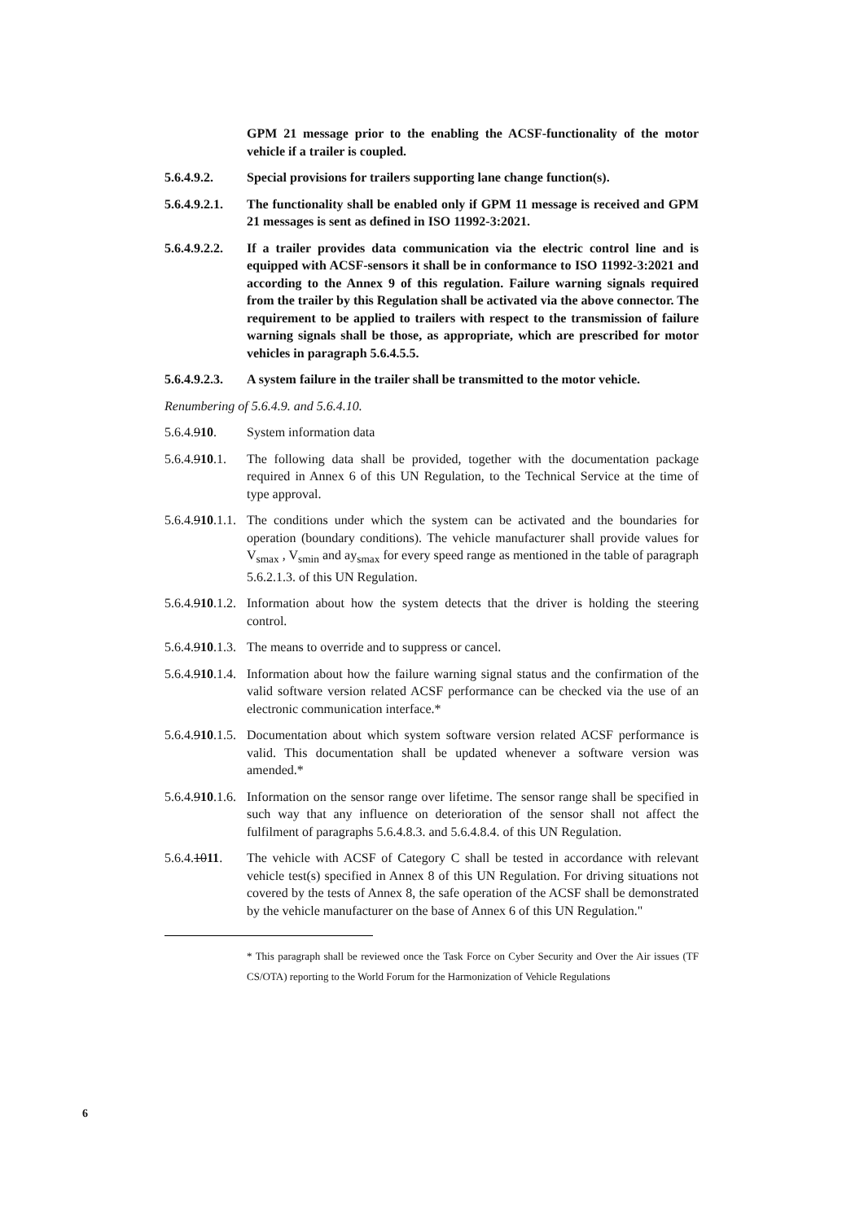GPM 21 message prior to the enabling the ACSF-functionality of the motor vehicle if a trailer is coupled.
5.6.4.9.2. Special provisions for trailers supporting lane change function(s).
5.6.4.9.2.1.
The functionality shall be enabled only if GPM 11 message is received and GPM 21 messages is sent as defined in ISO 11992-3:2021.
5.6.4.9.2.2.
If a trailer provides data communication via the electric control line and is equipped with ACSF-sensors it shall be in conformance to ISO 11992-3:2021 and according to the Annex 9 of this regulation. Failure warning signals required from the trailer by this Regulation shall be activated via the above connector. The requirement to be applied to trailers with respect to the transmission of failure warning signals shall be those, as appropriate, which are prescribed for motor vehicles in paragraph 5.6.4.5.5.
5.6.4.9.2.3.
A system failure in the trailer shall be transmitted to the motor vehicle.
Renumbering of 5.6.4.9. and 5.6.4.10.
5.6.4.910. System information data
5.6.4.910.1.
The following data shall be provided, together with the documentation package required in Annex 6 of this UN Regulation, to the Technical Service at the time of type approval.
5.6.4.910.1.1.
The conditions under which the system can be activated and the boundaries for operation (boundary conditions). The vehicle manufacturer shall provide values for V<sub>smax</sub> , V<sub>smin</sub> and ay<sub>smax</sub> for every speed range as mentioned in the table of paragraph 5.6.2.1.3. of this UN Regulation.
5.6.4.910.1.2.
Information about how the system detects that the driver is holding the steering control.
5.6.4.910.1.3.
The means to override and to suppress or cancel.
5.6.4.910.1.4.
Information about how the failure warning signal status and the confirmation of the valid software version related ACSF performance can be checked via the use of an electronic communication interface.*
5.6.4.910.1.5.
Documentation about which system software version related ACSF performance is valid. This documentation shall be updated whenever a software version was amended.*
5.6.4.910.1.6.
Information on the sensor range over lifetime. The sensor range shall be specified in such way that any influence on deterioration of the sensor shall not affect the fulfilment of paragraphs 5.6.4.8.3. and 5.6.4.8.4. of this UN Regulation.
5.6.4.1011.
The vehicle with ACSF of Category C shall be tested in accordance with relevant vehicle test(s) specified in Annex 8 of this UN Regulation. For driving situations not covered by the tests of Annex 8, the safe operation of the ACSF shall be demonstrated by the vehicle manufacturer on the base of Annex 6 of this UN Regulation."
* This paragraph shall be reviewed once the Task Force on Cyber Security and Over the Air issues (TF CS/OTA) reporting to the World Forum for the Harmonization of Vehicle Regulations
6